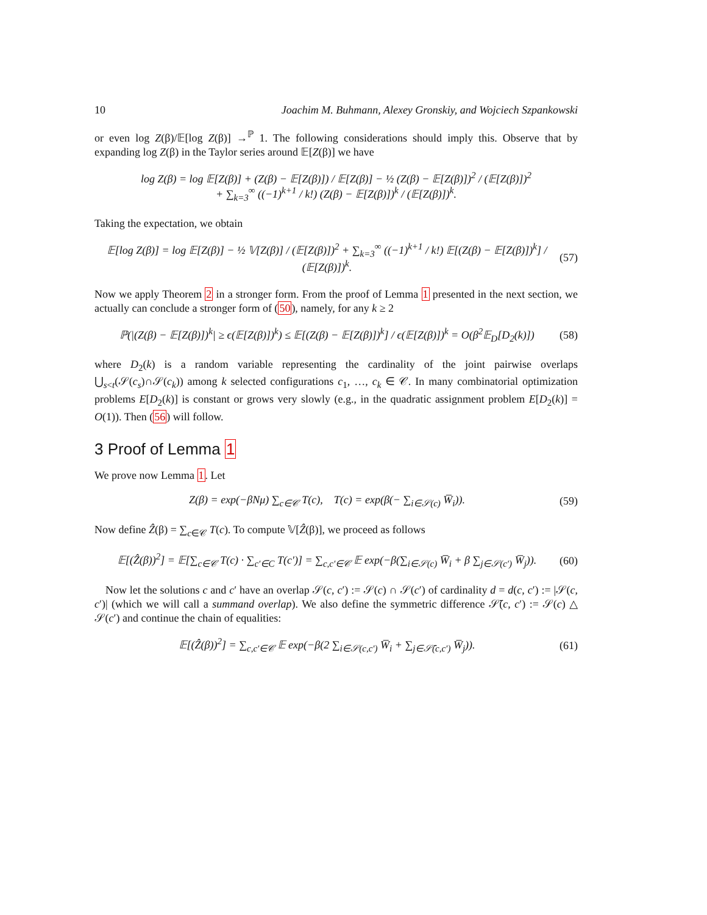10 Joachim M. Buhmann, Alexey Gronskiy, and Wojciech Szpankowski
or even log Z(β)/𝔼[log Z(β)] →<sup>ℙ</sup> 1. The following considerations should imply this. Observe that by expanding log Z(β) in the Taylor series around 𝔼[Z(β)] we have
log Z(β) = log 𝔼[Z(β)] + (Z(β) − 𝔼[Z(β)]) / 𝔼[Z(β)] − ½ (Z(β) − 𝔼[Z(β)])<sup>2</sup> / (𝔼[Z(β)])<sup>2</sup>
+ ∑<sub>k=3</sub><sup>∞</sup> ((−1)<sup>k+1</sup> / k!) (Z(β) − 𝔼[Z(β)])<sup>k</sup> / (𝔼[Z(β)])<sup>k</sup>.
Taking the expectation, we obtain
𝔼[log Z(β)] = log 𝔼[Z(β)] − ½ 𝕍[Z(β)] / (𝔼[Z(β)])<sup>2</sup> + ∑<sub>k=3</sub><sup>∞</sup> ((−1)<sup>k+1</sup> / k!) 𝔼[(Z(β) − 𝔼[Z(β)])<sup>k</sup>] / (𝔼[Z(β)])<sup>k</sup>.
(57)
Now we apply Theorem 2 in a stronger form. From the proof of Lemma 1 presented in the next section, we actually can conclude a stronger form of (50), namely, for any k ≥ 2
ℙ(|(Z(β) − 𝔼[Z(β)])<sup>k</sup>| ≥ ϵ(𝔼[Z(β)])<sup>k</sup>) ≤ 𝔼[(Z(β) − 𝔼[Z(β)])<sup>k</sup>] / ϵ(𝔼[Z(β)])<sup>k</sup> = O(β<sup>2</sup>𝔼<sub>D</sub>[D<sub>2</sub>(k)])
(58)
where D<sub>2</sub>(k) is a random variable representing the cardinality of the joint pairwise overlaps ⋃<sub>s<t</sub>(𝒮(c<sub>s</sub>)∩𝒮(c<sub>k</sub>)) among k selected configurations c<sub>1</sub>, …, c<sub>k</sub> ∈ 𝒞. In many combinatorial optimization problems E[D<sub>2</sub>(k)] is constant or grows very slowly (e.g., in the quadratic assignment problem E[D<sub>2</sub>(k)] = O(1)). Then (56) will follow.
3 Proof of Lemma 1
We prove now Lemma 1. Let
Z(β) = exp(−βNμ) ∑<sub>c∈𝒞</sub> T(c), T(c) = exp(β(− ∑<sub>i∈𝒮(c)</sub> W̅<sub>i</sub>)).
(59)
Now define Ẑ(β) = ∑<sub>c∈𝒞</sub> T(c). To compute 𝕍[Ẑ(β)], we proceed as follows
𝔼[(Ẑ(β))<sup>2</sup>] = 𝔼[∑<sub>c∈𝒞</sub> T(c) · ∑<sub>c′∈C</sub> T(c′)] = ∑<sub>c,c′∈𝒞</sub> 𝔼 exp(−β(∑<sub>i∈𝒮(c)</sub> W̅<sub>i</sub> + β ∑<sub>j∈𝒮(c′)</sub> W̅<sub>j</sub>)).
(60)
Now let the solutions c and c′ have an overlap 𝒮(c, c′) := 𝒮(c) ∩ 𝒮(c′) of cardinality d = d(c, c′) := |𝒮(c, c′)| (which we will call a summand overlap). We also define the symmetric difference 𝒮̄(c, c′) := 𝒮(c) △ 𝒮(c′) and continue the chain of equalities:
𝔼[(Ẑ(β))<sup>2</sup>] = ∑<sub>c,c′∈𝒞</sub> 𝔼 exp(−β(2 ∑<sub>i∈𝒮(c,c′)</sub> W̅<sub>i</sub> + ∑<sub>j∈𝒮̄(c,c′)</sub> W̅<sub>j</sub>)).
(61)